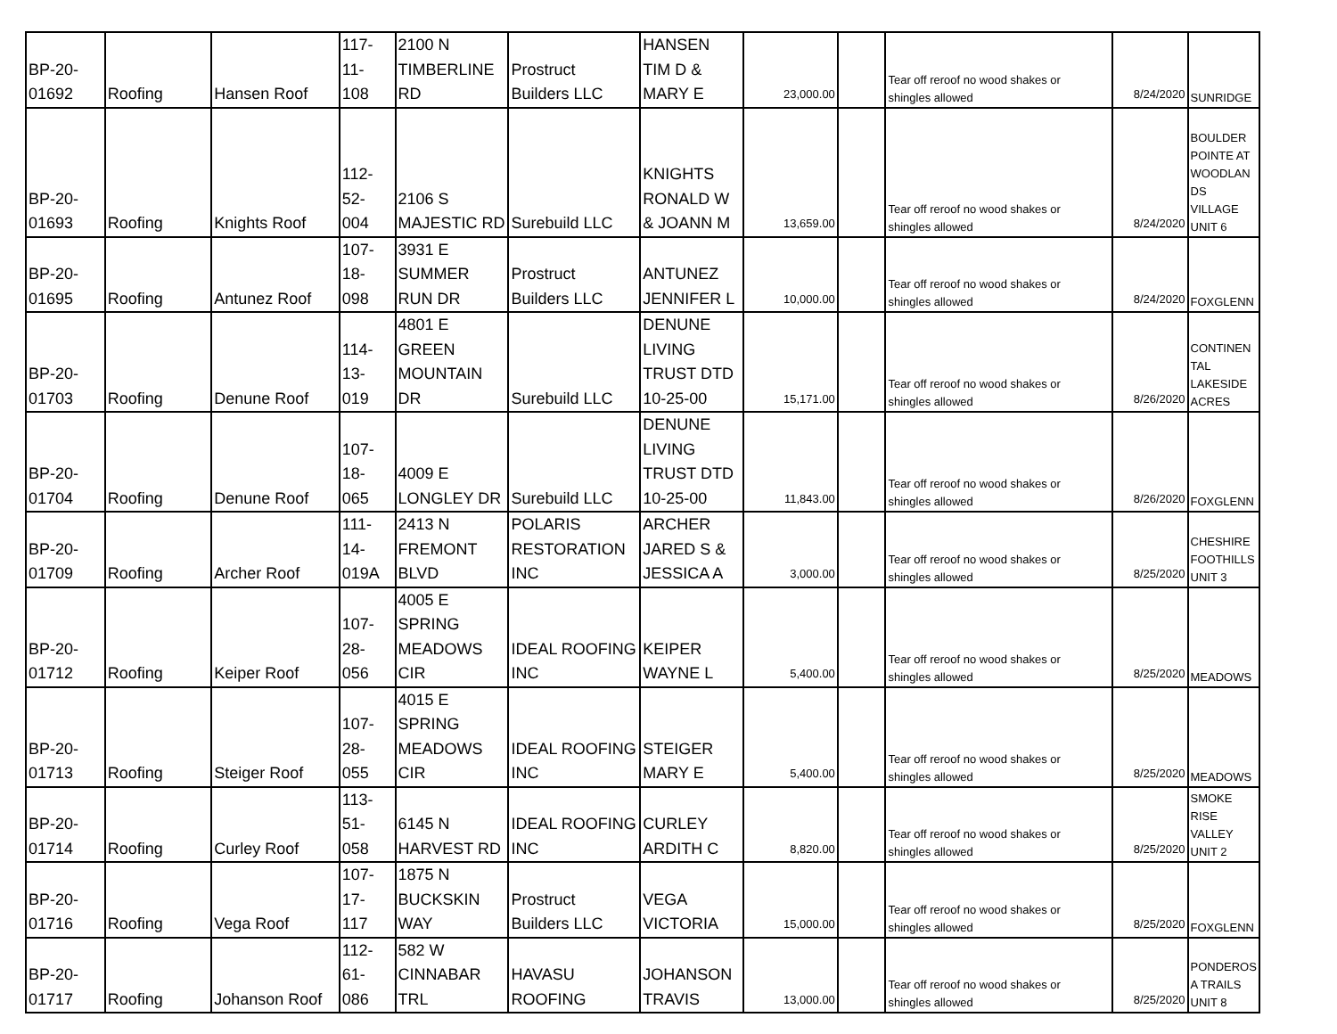| BP-20- 01692 | Roofing | Hansen Roof | 117- 11- 108 | 2100 N TIMBERLINE RD | Prostruct Builders LLC | HANSEN TIM D & MARY E | 23,000.00 | | Tear off reroof no wood shakes or shingles allowed | 8/24/2020 | SUNRIDGE |
| BP-20- 01693 | Roofing | Knights Roof | 112- 52- 004 | 2106 S MAJESTIC RD | Surebuild LLC | KNIGHTS RONALD W & JOANN M | 13,659.00 | | Tear off reroof no wood shakes or shingles allowed | 8/24/2020 | BOULDER POINTE AT WOODLAN DS VILLAGE UNIT 6 |
| BP-20- 01695 | Roofing | Antunez Roof | 107- 18- 098 | 3931 E SUMMER RUN DR | Prostruct Builders LLC | ANTUNEZ JENNIFER L | 10,000.00 | | Tear off reroof no wood shakes or shingles allowed | 8/24/2020 | FOXGLENN |
| BP-20- 01703 | Roofing | Denune Roof | 114- 13- 019 | 4801 E GREEN MOUNTAIN DR | Surebuild LLC | DENUNE LIVING TRUST DTD 10-25-00 | 15,171.00 | | Tear off reroof no wood shakes or shingles allowed | 8/26/2020 | CONTINEN TAL LAKESIDE ACRES |
| BP-20- 01704 | Roofing | Denune Roof | 107- 18- 065 | 4009 E LONGLEY DR | Surebuild LLC | DENUNE LIVING TRUST DTD 10-25-00 | 11,843.00 | | Tear off reroof no wood shakes or shingles allowed | 8/26/2020 | FOXGLENN |
| BP-20- 01709 | Roofing | Archer Roof | 111- 14- 019A | 2413 N FREMONT BLVD | POLARIS RESTORATION INC | ARCHER JARED S & JESSICA A | 3,000.00 | | Tear off reroof no wood shakes or shingles allowed | 8/25/2020 | CHESHIRE FOOTHILLS UNIT 3 |
| BP-20- 01712 | Roofing | Keiper Roof | 107- 28- 056 | 4005 E SPRING MEADOWS CIR | IDEAL ROOFING INC | KEIPER WAYNE L | 5,400.00 | | Tear off reroof no wood shakes or shingles allowed | 8/25/2020 | MEADOWS |
| BP-20- 01713 | Roofing | Steiger Roof | 107- 28- 055 | 4015 E SPRING MEADOWS CIR | IDEAL ROOFING INC | STEIGER MARY E | 5,400.00 | | Tear off reroof no wood shakes or shingles allowed | 8/25/2020 | MEADOWS |
| BP-20- 01714 | Roofing | Curley Roof | 113- 51- 058 | 6145 N HARVEST RD | IDEAL ROOFING INC | CURLEY ARDITH C | 8,820.00 | | Tear off reroof no wood shakes or shingles allowed | 8/25/2020 | SMOKE RISE VALLEY UNIT 2 |
| BP-20- 01716 | Roofing | Vega Roof | 107- 17- 117 | 1875 N BUCKSKIN WAY | Prostruct Builders LLC | VEGA VICTORIA | 15,000.00 | | Tear off reroof no wood shakes or shingles allowed | 8/25/2020 | FOXGLENN |
| BP-20- 01717 | Roofing | Johanson Roof | 112- 61- 086 | 582 W CINNABAR TRL | HAVASU ROOFING | JOHANSON TRAVIS | 13,000.00 | | Tear off reroof no wood shakes or shingles allowed | 8/25/2020 | PONDEROS A TRAILS UNIT 8 |